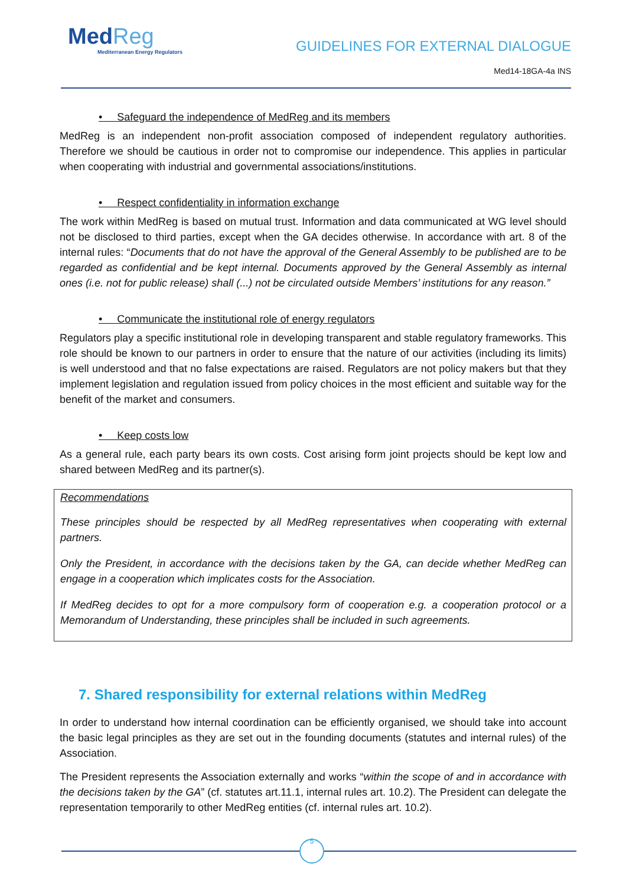MedReg
Mediterranean Energy Regulators
GUIDELINES FOR EXTERNAL DIALOGUE
Med14-18GA-4a INS
• Safeguard the independence of MedReg and its members
MedReg is an independent non-profit association composed of independent regulatory authorities. Therefore we should be cautious in order not to compromise our independence. This applies in particular when cooperating with industrial and governmental associations/institutions.
• Respect confidentiality in information exchange
The work within MedReg is based on mutual trust. Information and data communicated at WG level should not be disclosed to third parties, except when the GA decides otherwise. In accordance with art. 8 of the internal rules: “Documents that do not have the approval of the General Assembly to be published are to be regarded as confidential and be kept internal. Documents approved by the General Assembly as internal ones (i.e. not for public release) shall (...) not be circulated outside Members’ institutions for any reason.”
• Communicate the institutional role of energy regulators
Regulators play a specific institutional role in developing transparent and stable regulatory frameworks. This role should be known to our partners in order to ensure that the nature of our activities (including its limits) is well understood and that no false expectations are raised. Regulators are not policy makers but that they implement legislation and regulation issued from policy choices in the most efficient and suitable way for the benefit of the market and consumers.
• Keep costs low
As a general rule, each party bears its own costs. Cost arising form joint projects should be kept low and shared between MedReg and its partner(s).
Recommendations
These principles should be respected by all MedReg representatives when cooperating with external partners.
Only the President, in accordance with the decisions taken by the GA, can decide whether MedReg can engage in a cooperation which implicates costs for the Association.
If MedReg decides to opt for a more compulsory form of cooperation e.g. a cooperation protocol or a Memorandum of Understanding, these principles shall be included in such agreements.
7. Shared responsibility for external relations within MedReg
In order to understand how internal coordination can be efficiently organised, we should take into account the basic legal principles as they are set out in the founding documents (statutes and internal rules) of the Association.
The President represents the Association externally and works “within the scope of and in accordance with the decisions taken by the GA” (cf. statutes art.11.1, internal rules art. 10.2). The President can delegate the representation temporarily to other MedReg entities (cf. internal rules art. 10.2).
5